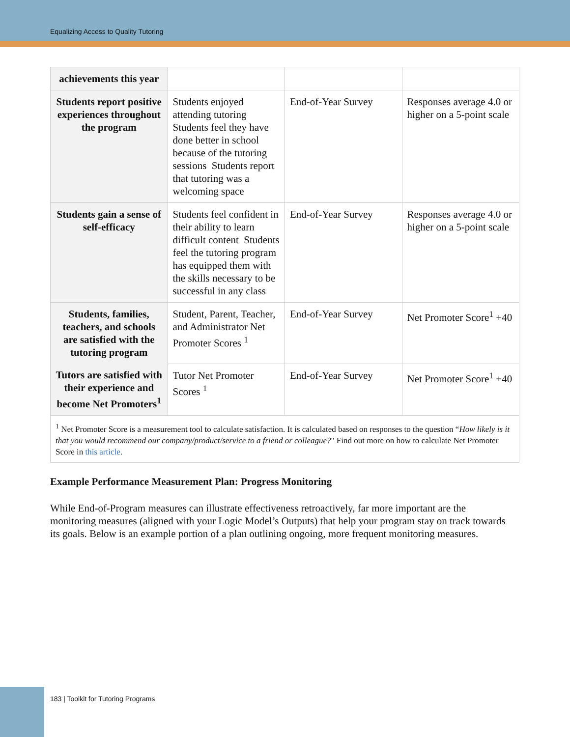Equalizing Access to Quality Tutoring
| achievements this year | | | |
| Students report positive experiences throughout the program | Students enjoyed attending tutoring Students feel they have done better in school because of the tutoring sessions Students report that tutoring was a welcoming space | End-of-Year Survey | Responses average 4.0 or higher on a 5-point scale |
| Students gain a sense of self-efficacy | Students feel confident in their ability to learn difficult content Students feel the tutoring program has equipped them with the skills necessary to be successful in any class | End-of-Year Survey | Responses average 4.0 or higher on a 5-point scale |
| Students, families, teachers, and schools are satisfied with the tutoring program | Student, Parent, Teacher, and Administrator Net Promoter Scores <sup>1</sup> | End-of-Year Survey | Net Promoter Score<sup>1</sup> +40 |
| Tutors are satisfied with their experience and become Net Promoters<sup>1</sup> | Tutor Net Promoter Scores <sup>1</sup> | End-of-Year Survey | Net Promoter Score<sup>1</sup> +40 |
| <sup>1</sup> Net Promoter Score is a measurement tool to calculate satisfaction. It is calculated based on responses to the question “ How likely is it that you would recommend our company/product/service to a friend or colleague? " Find out more on how to calculate Net Promoter Score in this article . | | | |
Example Performance Measurement Plan: Progress Monitoring
While End-of-Program measures can illustrate effectiveness retroactively, far more important are the monitoring measures (aligned with your Logic Model’s Outputs) that help your program stay on track towards its goals. Below is an example portion of a plan outlining ongoing, more frequent monitoring measures.
183 | Toolkit for Tutoring Programs